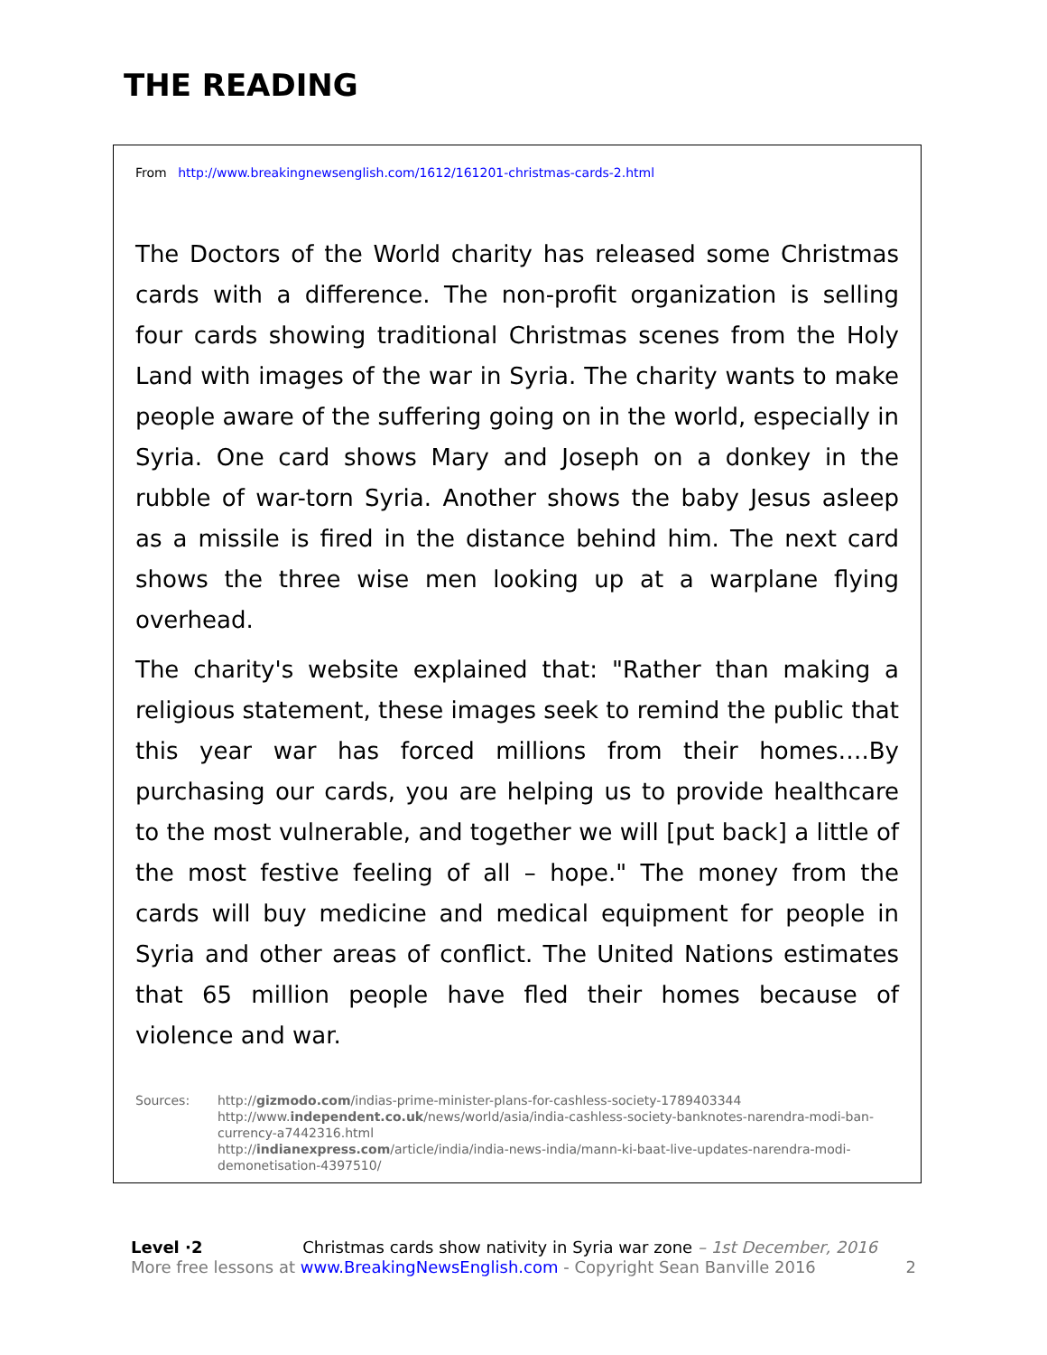THE READING
From http://www.breakingnewsenglish.com/1612/161201-christmas-cards-2.html
The Doctors of the World charity has released some Christmas cards with a difference. The non-profit organization is selling four cards showing traditional Christmas scenes from the Holy Land with images of the war in Syria. The charity wants to make people aware of the suffering going on in the world, especially in Syria. One card shows Mary and Joseph on a donkey in the rubble of war-torn Syria. Another shows the baby Jesus asleep as a missile is fired in the distance behind him. The next card shows the three wise men looking up at a warplane flying overhead.
The charity's website explained that: "Rather than making a religious statement, these images seek to remind the public that this year war has forced millions from their homes….By purchasing our cards, you are helping us to provide healthcare to the most vulnerable, and together we will [put back] a little of the most festive feeling of all – hope." The money from the cards will buy medicine and medical equipment for people in Syria and other areas of conflict. The United Nations estimates that 65 million people have fled their homes because of violence and war.
Sources: http://gizmodo.com/indias-prime-minister-plans-for-cashless-society-1789403344
http://www.independent.co.uk/news/world/asia/india-cashless-society-banknotes-narendra-modi-ban-currency-a7442316.html
http://indianexpress.com/article/india/india-news-india/mann-ki-baat-live-updates-narendra-modi-demonetisation-4397510/
Level ·2 Christmas cards show nativity in Syria war zone – 1st December, 2016
More free lessons at www.BreakingNewsEnglish.com - Copyright Sean Banville 2016 2